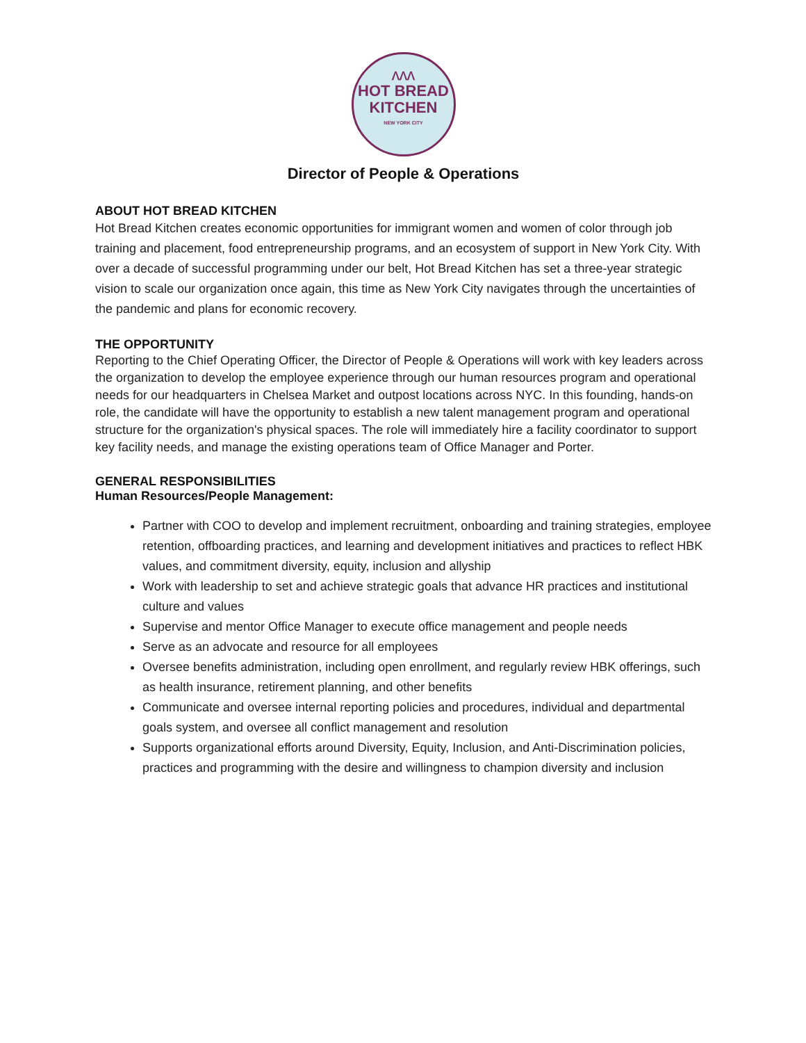ᐱᐱᐱ
HOT BREAD
KITCHEN
NEW YORK CITY
Director of People & Operations
ABOUT HOT BREAD KITCHEN
Hot Bread Kitchen creates economic opportunities for immigrant women and women of color through job training and placement, food entrepreneurship programs, and an ecosystem of support in New York City. With over a decade of successful programming under our belt, Hot Bread Kitchen has set a three-year strategic vision to scale our organization once again, this time as New York City navigates through the uncertainties of the pandemic and plans for economic recovery.
THE OPPORTUNITY
Reporting to the Chief Operating Officer, the Director of People & Operations will work with key leaders across the organization to develop the employee experience through our human resources program and operational needs for our headquarters in Chelsea Market and outpost locations across NYC. In this founding, hands-on role, the candidate will have the opportunity to establish a new talent management program and operational structure for the organization's physical spaces. The role will immediately hire a facility coordinator to support key facility needs, and manage the existing operations team of Office Manager and Porter.
GENERAL RESPONSIBILITIES
Human Resources/People Management:
Partner with COO to develop and implement recruitment, onboarding and training strategies, employee retention, offboarding practices, and learning and development initiatives and practices to reflect HBK values, and commitment diversity, equity, inclusion and allyship
Work with leadership to set and achieve strategic goals that advance HR practices and institutional culture and values
Supervise and mentor Office Manager to execute office management and people needs
Serve as an advocate and resource for all employees
Oversee benefits administration, including open enrollment, and regularly review HBK offerings, such as health insurance, retirement planning, and other benefits
Communicate and oversee internal reporting policies and procedures, individual and departmental goals system, and oversee all conflict management and resolution
Supports organizational efforts around Diversity, Equity, Inclusion, and Anti-Discrimination policies, practices and programming with the desire and willingness to champion diversity and inclusion